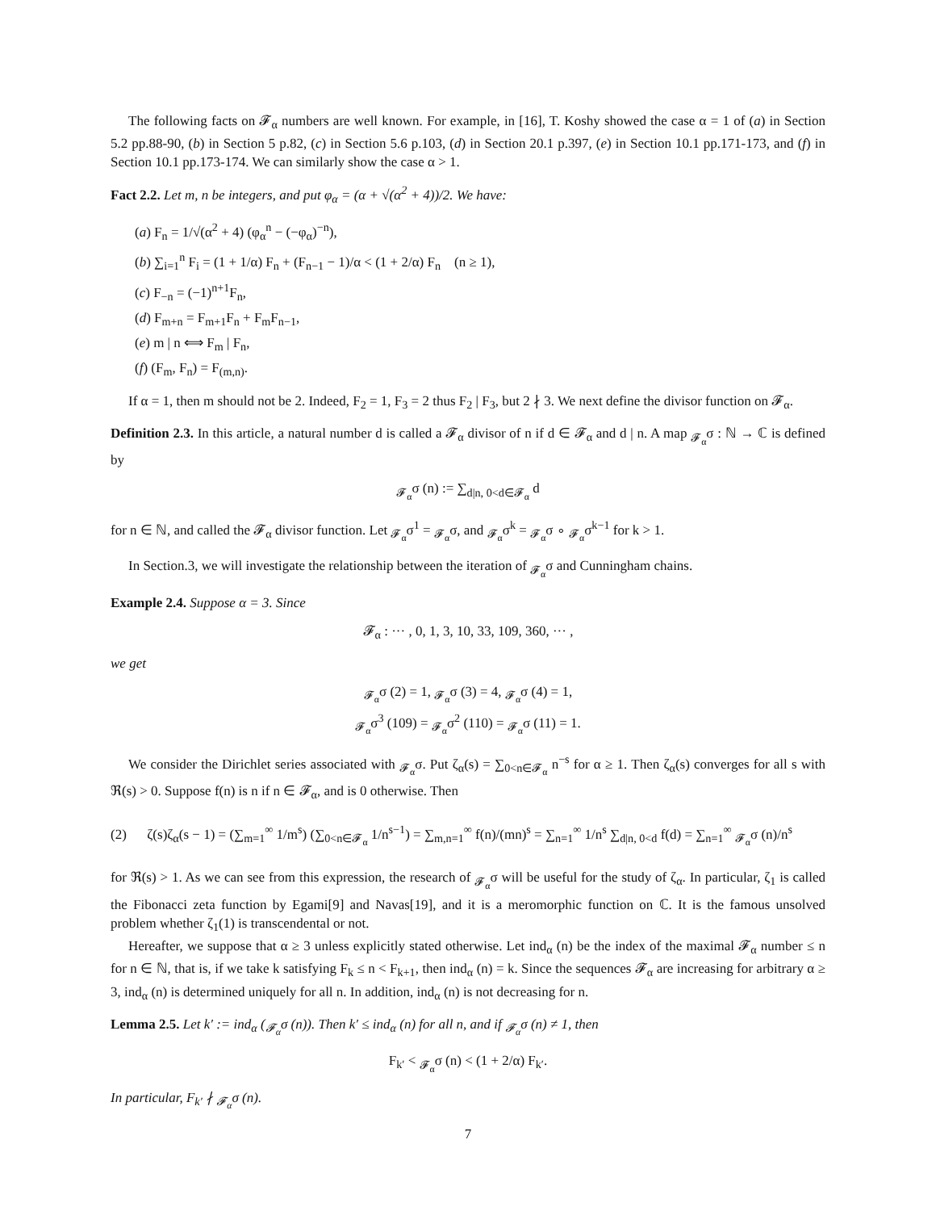The following facts on 𝓕<sub>α</sub> numbers are well known. For example, in [16], T. Koshy showed the case α = 1 of (a) in Section 5.2 pp.88-90, (b) in Section 5 p.82, (c) in Section 5.6 p.103, (d) in Section 20.1 p.397, (e) in Section 10.1 pp.171-173, and (f) in Section 10.1 pp.173-174. We can similarly show the case α > 1.
Fact 2.2. Let m, n be integers, and put φ<sub>α</sub> = (α + √(α<sup>2</sup> + 4))/2. We have:
(a) F<sub>n</sub> = 1/√(α<sup>2</sup> + 4) (φ<sub>α</sub><sup>n</sup> − (−φ<sub>α</sub>)<sup>−n</sup>),
(b) ∑<sub>i=1</sub><sup>n</sup> F<sub>i</sub> = (1 + 1/α) F<sub>n</sub> + (F<sub>n−1</sub> − 1)/α < (1 + 2/α) F<sub>n</sub> (n ≥ 1),
(c) F<sub>−n</sub> = (−1)<sup>n+1</sup>F<sub>n</sub>,
(d) F<sub>m+n</sub> = F<sub>m+1</sub>F<sub>n</sub> + F<sub>m</sub>F<sub>n−1</sub>,
(e) m | n ⟺ F<sub>m</sub> | F<sub>n</sub>,
(f) (F<sub>m</sub>, F<sub>n</sub>) = F<sub>(m,n)</sub>.
If α = 1, then m should not be 2. Indeed, F<sub>2</sub> = 1, F<sub>3</sub> = 2 thus F<sub>2</sub> | F<sub>3</sub>, but 2 ∤ 3. We next define the divisor function on 𝓕<sub>α</sub>.
Definition 2.3. In this article, a natural number d is called a 𝓕<sub>α</sub> divisor of n if d ∈ 𝓕<sub>α</sub> and d | n. A map <sub>𝓕<sub>α</sub></sub>σ : ℕ → ℂ is defined by
<sub>𝓕<sub>α</sub></sub>σ (n) := ∑<sub>d|n, 0<d∈𝓕<sub>α</sub></sub> d
for n ∈ ℕ, and called the 𝓕<sub>α</sub> divisor function. Let <sub>𝓕<sub>α</sub></sub>σ<sup>1</sup> = <sub>𝓕<sub>α</sub></sub>σ, and <sub>𝓕<sub>α</sub></sub>σ<sup>k</sup> = <sub>𝓕<sub>α</sub></sub>σ ∘ <sub>𝓕<sub>α</sub></sub>σ<sup>k−1</sup> for k > 1.
In Section.3, we will investigate the relationship between the iteration of <sub>𝓕<sub>α</sub></sub>σ and Cunningham chains.
Example 2.4. Suppose α = 3. Since
𝓕<sub>α</sub> : ··· , 0, 1, 3, 10, 33, 109, 360, ··· ,
we get
<sub>𝓕<sub>α</sub></sub>σ (2) = 1, <sub>𝓕<sub>α</sub></sub>σ (3) = 4, <sub>𝓕<sub>α</sub></sub>σ (4) = 1,
<sub>𝓕<sub>α</sub></sub>σ<sup>3</sup> (109) = <sub>𝓕<sub>α</sub></sub>σ<sup>2</sup> (110) = <sub>𝓕<sub>α</sub></sub>σ (11) = 1.
We consider the Dirichlet series associated with <sub>𝓕<sub>α</sub></sub>σ. Put ζ<sub>α</sub>(s) = ∑<sub>0<n∈𝓕<sub>α</sub></sub> n<sup>−s</sup> for α ≥ 1. Then ζ<sub>α</sub>(s) converges for all s with ℜ(s) > 0. Suppose f(n) is n if n ∈ 𝓕<sub>α</sub>, and is 0 otherwise. Then
(2) ζ(s)ζ<sub>α</sub>(s − 1) = (∑<sub>m=1</sub><sup>∞</sup> 1/m<sup>s</sup>) (∑<sub>0<n∈𝓕<sub>α</sub></sub> 1/n<sup>s−1</sup>) = ∑<sub>m,n=1</sub><sup>∞</sup> f(n)/(mn)<sup>s</sup> = ∑<sub>n=1</sub><sup>∞</sup> 1/n<sup>s</sup> ∑<sub>d|n, 0<d</sub> f(d) = ∑<sub>n=1</sub><sup>∞</sup> <sub>𝓕<sub>α</sub></sub>σ (n)/n<sup>s</sup>
for ℜ(s) > 1. As we can see from this expression, the research of <sub>𝓕<sub>α</sub></sub>σ will be useful for the study of ζ<sub>α</sub>. In particular, ζ<sub>1</sub> is called the Fibonacci zeta function by Egami[9] and Navas[19], and it is a meromorphic function on ℂ. It is the famous unsolved problem whether ζ<sub>1</sub>(1) is transcendental or not.
Hereafter, we suppose that α ≥ 3 unless explicitly stated otherwise. Let ind<sub>α</sub> (n) be the index of the maximal 𝓕<sub>α</sub> number ≤ n for n ∈ ℕ, that is, if we take k satisfying F<sub>k</sub> ≤ n < F<sub>k+1</sub>, then ind<sub>α</sub> (n) = k. Since the sequences 𝓕<sub>α</sub> are increasing for arbitrary α ≥ 3, ind<sub>α</sub> (n) is determined uniquely for all n. In addition, ind<sub>α</sub> (n) is not decreasing for n.
Lemma 2.5. Let k′ := ind<sub>α</sub> (<sub>𝓕<sub>α</sub></sub>σ (n)). Then k′ ≤ ind<sub>α</sub> (n) for all n, and if <sub>𝓕<sub>α</sub></sub>σ (n) ≠ 1, then
F<sub>k′</sub> < <sub>𝓕<sub>α</sub></sub>σ (n) < (1 + 2/α) F<sub>k′</sub>.
In particular, F<sub>k′</sub> ∤ <sub>𝓕<sub>α</sub></sub>σ (n).
7